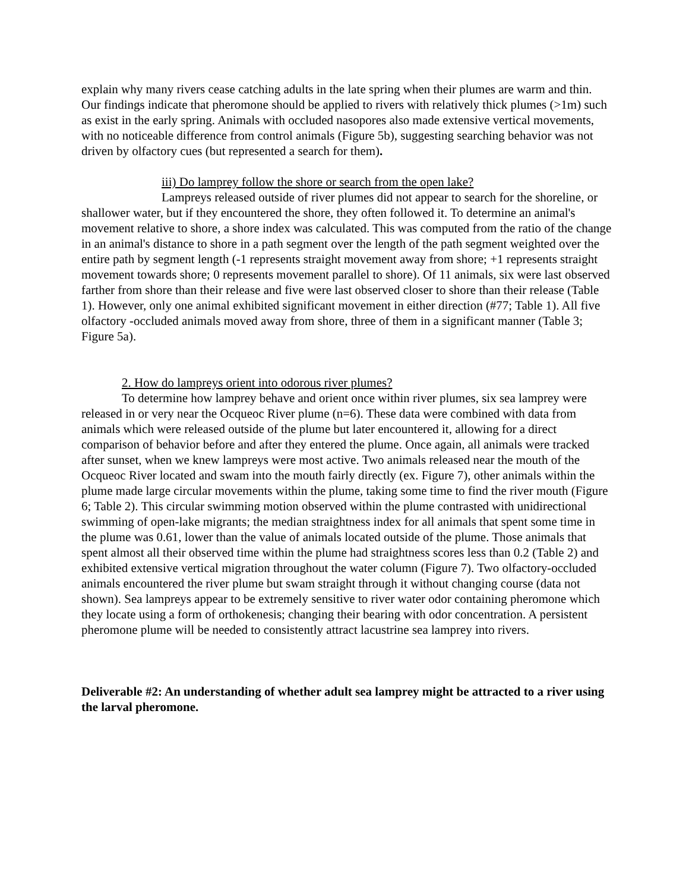explain why many rivers cease catching adults in the late spring when their plumes are warm and thin. Our findings indicate that pheromone should be applied to rivers with relatively thick plumes (>1m) such as exist in the early spring. Animals with occluded nasopores also made extensive vertical movements, with no noticeable difference from control animals (Figure 5b), suggesting searching behavior was not driven by olfactory cues (but represented a search for them).
iii) Do lamprey follow the shore or search from the open lake?
Lampreys released outside of river plumes did not appear to search for the shoreline, or shallower water, but if they encountered the shore, they often followed it. To determine an animal's movement relative to shore, a shore index was calculated. This was computed from the ratio of the change in an animal's distance to shore in a path segment over the length of the path segment weighted over the entire path by segment length (-1 represents straight movement away from shore; +1 represents straight movement towards shore; 0 represents movement parallel to shore). Of 11 animals, six were last observed farther from shore than their release and five were last observed closer to shore than their release (Table 1). However, only one animal exhibited significant movement in either direction (#77; Table 1). All five olfactory -occluded animals moved away from shore, three of them in a significant manner (Table 3; Figure 5a).
2. How do lampreys orient into odorous river plumes?
To determine how lamprey behave and orient once within river plumes, six sea lamprey were released in or very near the Ocqueoc River plume (n=6). These data were combined with data from animals which were released outside of the plume but later encountered it, allowing for a direct comparison of behavior before and after they entered the plume. Once again, all animals were tracked after sunset, when we knew lampreys were most active. Two animals released near the mouth of the Ocqueoc River located and swam into the mouth fairly directly (ex. Figure 7), other animals within the plume made large circular movements within the plume, taking some time to find the river mouth (Figure 6; Table 2). This circular swimming motion observed within the plume contrasted with unidirectional swimming of open-lake migrants; the median straightness index for all animals that spent some time in the plume was 0.61, lower than the value of animals located outside of the plume. Those animals that spent almost all their observed time within the plume had straightness scores less than 0.2 (Table 2) and exhibited extensive vertical migration throughout the water column (Figure 7). Two olfactory-occluded animals encountered the river plume but swam straight through it without changing course (data not shown). Sea lampreys appear to be extremely sensitive to river water odor containing pheromone which they locate using a form of orthokenesis; changing their bearing with odor concentration. A persistent pheromone plume will be needed to consistently attract lacustrine sea lamprey into rivers.
Deliverable #2: An understanding of whether adult sea lamprey might be attracted to a river using the larval pheromone.